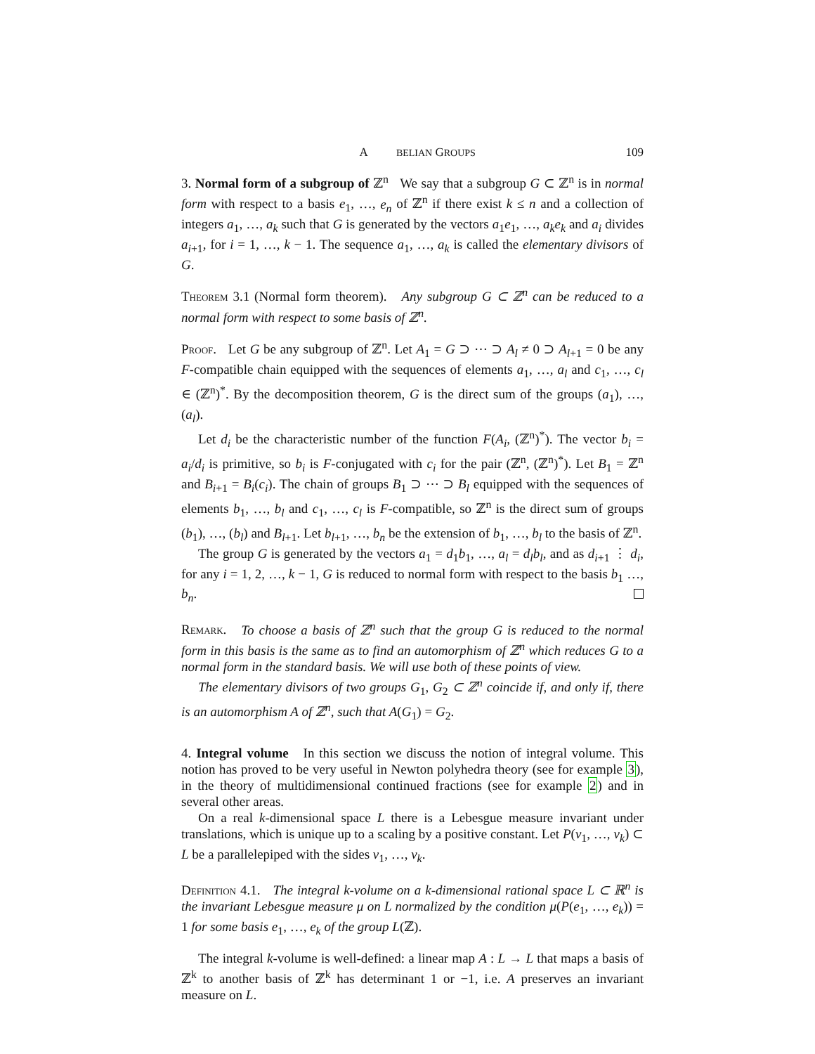A BELIAN GROUPS 109
3. Normal form of a subgroup of ℤ<sup>n</sup> We say that a subgroup G ⊂ ℤ<sup>n</sup> is in normal form with respect to a basis e<sub>1</sub>, …, e<sub>n</sub> of ℤ<sup>n</sup> if there exist k ≤ n and a collection of integers a<sub>1</sub>, …, a<sub>k</sub> such that G is generated by the vectors a<sub>1</sub>e<sub>1</sub>, …, a<sub>k</sub>e<sub>k</sub> and a<sub>i</sub> divides a<sub>i+1</sub>, for i = 1, …, k − 1. The sequence a<sub>1</sub>, …, a<sub>k</sub> is called the elementary divisors of G.
Theorem 3.1 (Normal form theorem). Any subgroup G ⊂ ℤ<sup>n</sup> can be reduced to a normal form with respect to some basis of ℤ<sup>n</sup>.
Proof. Let G be any subgroup of ℤ<sup>n</sup>. Let A<sub>1</sub> = G ⊃ ⋯ ⊃ A<sub>l</sub> ≠ 0 ⊃ A<sub>l+1</sub> = 0 be any F-compatible chain equipped with the sequences of elements a<sub>1</sub>, …, a<sub>l</sub> and c<sub>1</sub>, …, c<sub>l</sub> ∈ (ℤ<sup>n</sup>)<sup>*</sup>. By the decomposition theorem, G is the direct sum of the groups (a<sub>1</sub>), …, (a<sub>l</sub>).
Let d<sub>i</sub> be the characteristic number of the function F(A<sub>i</sub>, (ℤ<sup>n</sup>)<sup>*</sup>). The vector b<sub>i</sub> = a<sub>i</sub>/d<sub>i</sub> is primitive, so b<sub>i</sub> is F-conjugated with c<sub>i</sub> for the pair (ℤ<sup>n</sup>, (ℤ<sup>n</sup>)<sup>*</sup>). Let B<sub>1</sub> = ℤ<sup>n</sup> and B<sub>i+1</sub> = B<sub>i</sub>(c<sub>i</sub>). The chain of groups B<sub>1</sub> ⊃ ⋯ ⊃ B<sub>l</sub> equipped with the sequences of elements b<sub>1</sub>, …, b<sub>l</sub> and c<sub>1</sub>, …, c<sub>l</sub> is F-compatible, so ℤ<sup>n</sup> is the direct sum of groups (b<sub>1</sub>), …, (b<sub>l</sub>) and B<sub>l+1</sub>. Let b<sub>l+1</sub>, …, b<sub>n</sub> be the extension of b<sub>1</sub>, …, b<sub>l</sub> to the basis of ℤ<sup>n</sup>.
The group G is generated by the vectors a<sub>1</sub> = d<sub>1</sub>b<sub>1</sub>, …, a<sub>l</sub> = d<sub>l</sub>b<sub>l</sub>, and as d<sub>i+1</sub> ⋮ d<sub>i</sub>, for any i = 1, 2, …, k − 1, G is reduced to normal form with respect to the basis b<sub>1</sub> …, b<sub>n</sub>.
Remark. To choose a basis of ℤ<sup>n</sup> such that the group G is reduced to the normal form in this basis is the same as to find an automorphism of ℤ<sup>n</sup> which reduces G to a normal form in the standard basis. We will use both of these points of view.
The elementary divisors of two groups G<sub>1</sub>, G<sub>2</sub> ⊂ ℤ<sup>n</sup> coincide if, and only if, there is an automorphism A of ℤ<sup>n</sup>, such that A(G<sub>1</sub>) = G<sub>2</sub>.
4. Integral volume In this section we discuss the notion of integral volume. This notion has proved to be very useful in Newton polyhedra theory (see for example 3), in the theory of multidimensional continued fractions (see for example 2) and in several other areas.
On a real k-dimensional space L there is a Lebesgue measure invariant under translations, which is unique up to a scaling by a positive constant. Let P(v<sub>1</sub>, …, v<sub>k</sub>) ⊂ L be a parallelepiped with the sides v<sub>1</sub>, …, v<sub>k</sub>.
Definition 4.1. The integral k-volume on a k-dimensional rational space L ⊂ ℝ<sup>n</sup> is the invariant Lebesgue measure μ on L normalized by the condition μ(P(e<sub>1</sub>, …, e<sub>k</sub>)) = 1 for some basis e<sub>1</sub>, …, e<sub>k</sub> of the group L(ℤ).
The integral k-volume is well-defined: a linear map A : L → L that maps a basis of ℤ<sup>k</sup> to another basis of ℤ<sup>k</sup> has determinant 1 or −1, i.e. A preserves an invariant measure on L.